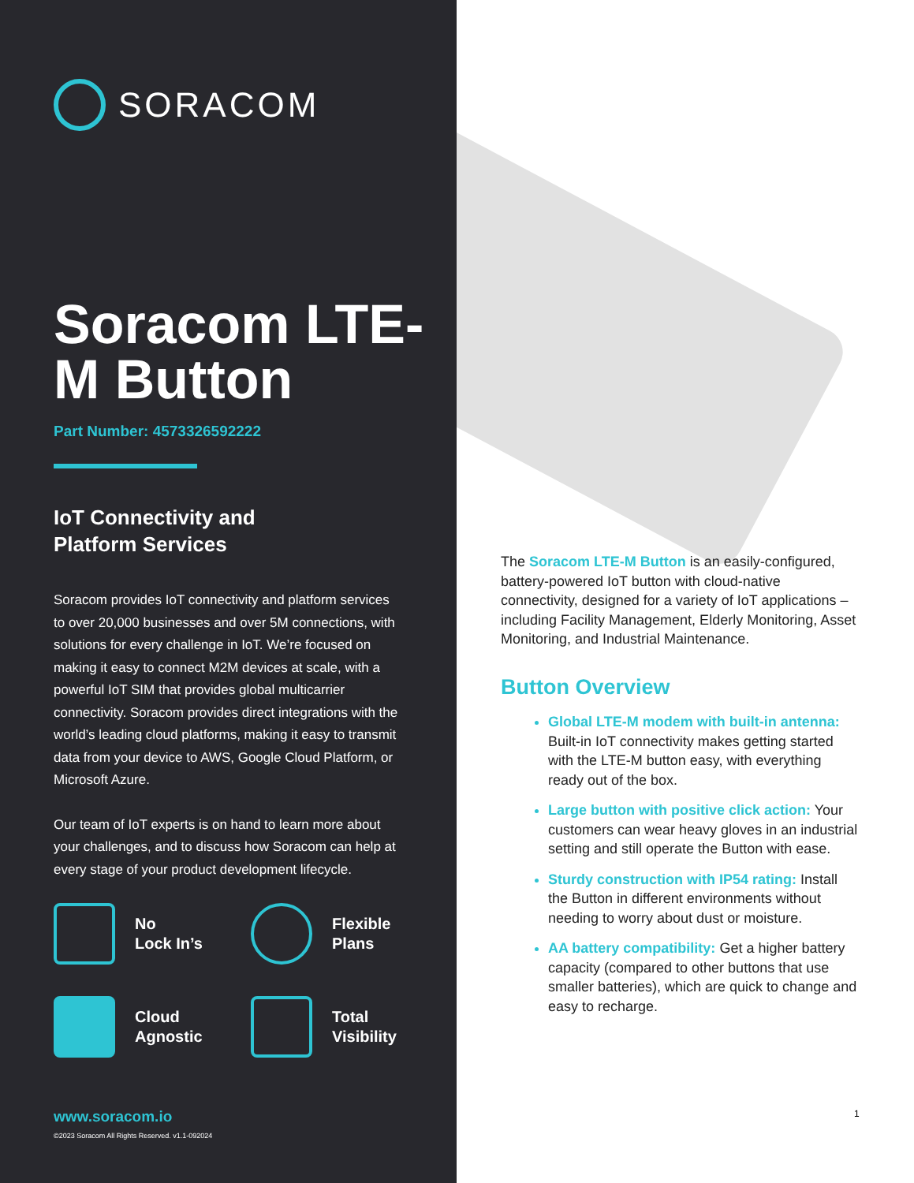SORACOM
Soracom LTE-M Button
Part Number: 4573326592222
IoT Connectivity and
Platform Services
Soracom provides IoT connectivity and platform services to over 20,000 businesses and over 5M connections, with solutions for every challenge in IoT. We’re focused on making it easy to connect M2M devices at scale, with a powerful IoT SIM that provides global multicarrier connectivity. Soracom provides direct integrations with the world’s leading cloud platforms, making it easy to transmit data from your device to AWS, Google Cloud Platform, or Microsoft Azure.
Our team of IoT experts is on hand to learn more about your challenges, and to discuss how Soracom can help at every stage of your product development lifecycle.
No
Lock In’s
Flexible
Plans
Cloud
Agnostic
Total
Visibility
www.soracom.io
©2023 Soracom All Rights Reserved. v1.1-092024
The Soracom LTE-M Button is an easily-configured, battery-powered IoT button with cloud-native connectivity, designed for a variety of IoT applications – including Facility Management, Elderly Monitoring, Asset Monitoring, and Industrial Maintenance.
Button Overview
Global LTE-M modem with built-in antenna: Built-in IoT connectivity makes getting started with the LTE-M button easy, with everything ready out of the box.
Large button with positive click action: Your customers can wear heavy gloves in an industrial setting and still operate the Button with ease.
Sturdy construction with IP54 rating: Install the Button in different environments without needing to worry about dust or moisture.
AA battery compatibility: Get a higher battery capacity (compared to other buttons that use smaller batteries), which are quick to change and easy to recharge.
1